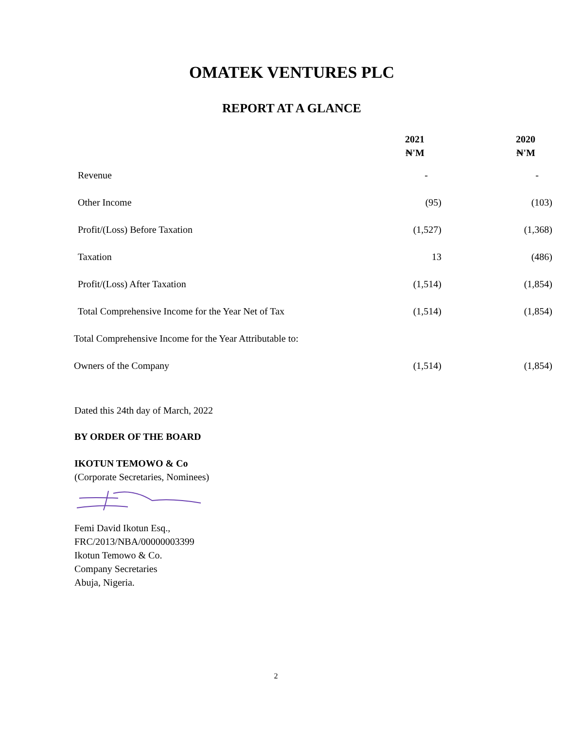OMATEK VENTURES PLC
REPORT AT A GLANCE
| | 2021 ₦'M | 2020 ₦'M |
| --- | --- | --- |
| Revenue | - | - |
| Other Income | (95) | (103) |
| Profit/(Loss) Before Taxation | (1,527) | (1,368) |
| Taxation | 13 | (486) |
| Profit/(Loss) After Taxation | (1,514) | (1,854) |
| Total Comprehensive Income for the Year Net of Tax | (1,514) | (1,854) |
| Total Comprehensive Income for the Year Attributable to: | | |
| Owners of the Company | (1,514) | (1,854) |
Dated this 24th day of March, 2022
BY ORDER OF THE BOARD
IKOTUN TEMOWO & Co
(Corporate Secretaries, Nominees)
Femi David Ikotun Esq.,
FRC/2013/NBA/00000003399
Ikotun Temowo & Co.
Company Secretaries
Abuja, Nigeria.
2